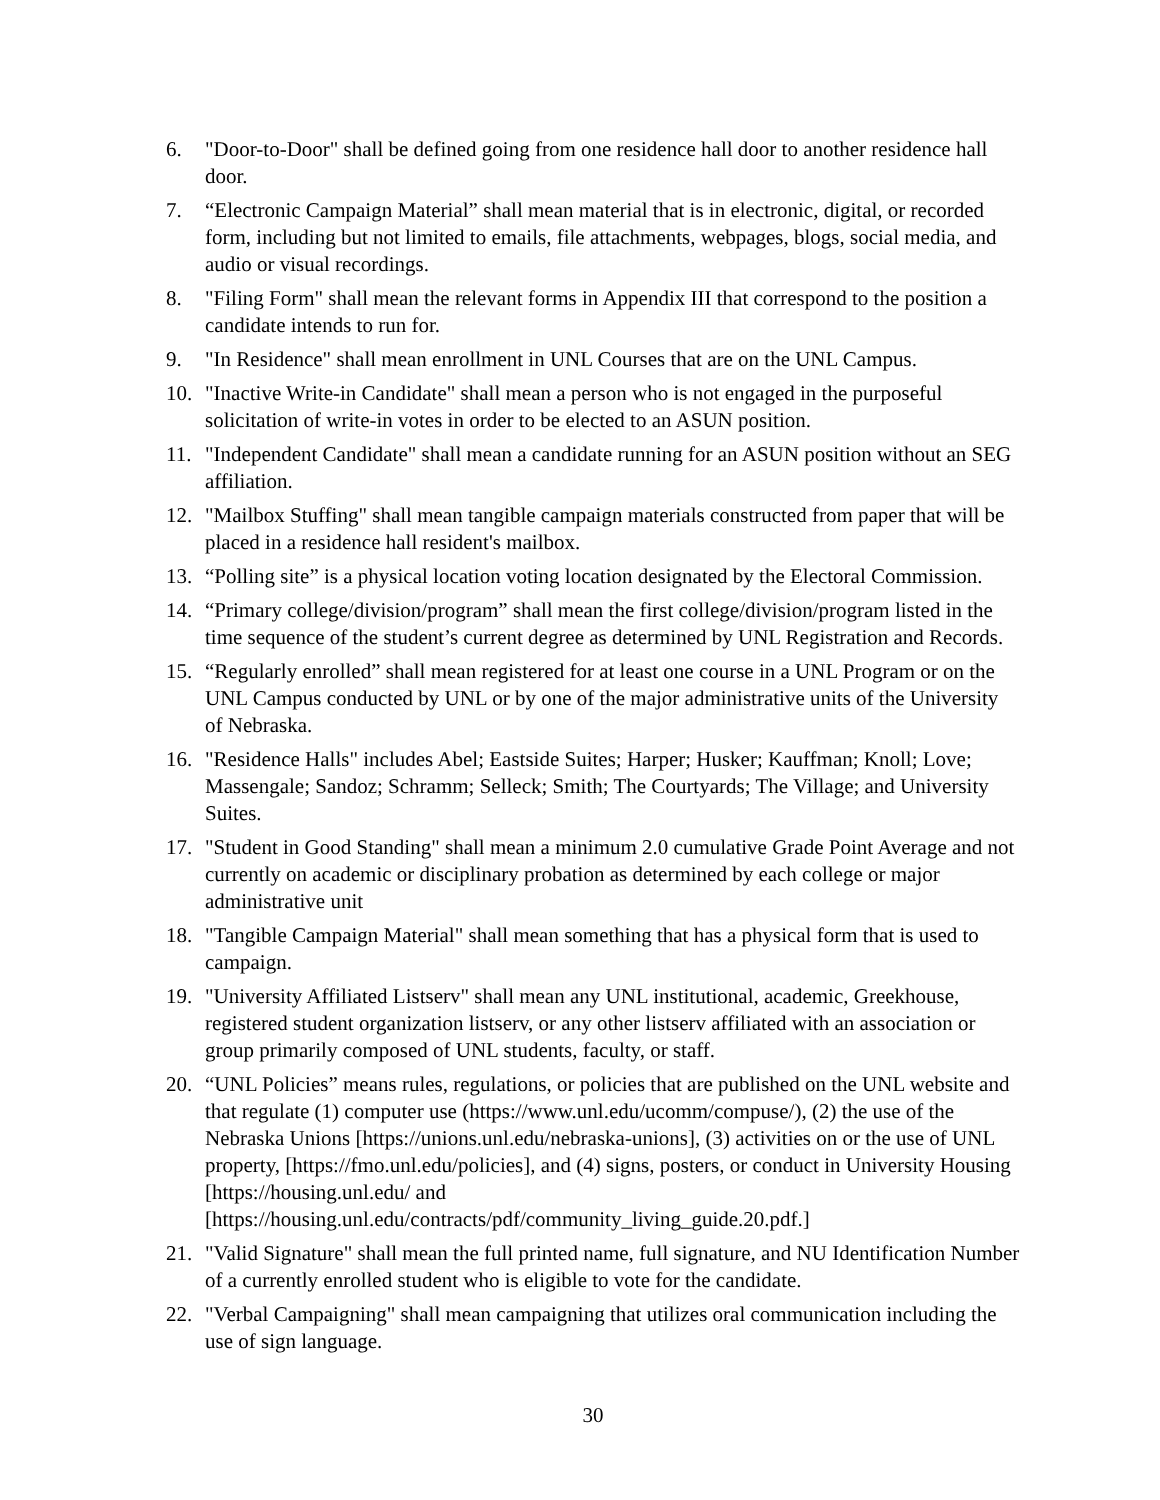6. "Door-to-Door" shall be defined going from one residence hall door to another residence hall door.
7. “Electronic Campaign Material” shall mean material that is in electronic, digital, or recorded form, including but not limited to emails, file attachments, webpages, blogs, social media, and audio or visual recordings.
8. "Filing Form" shall mean the relevant forms in Appendix III that correspond to the position a candidate intends to run for.
9. "In Residence" shall mean enrollment in UNL Courses that are on the UNL Campus.
10. "Inactive Write-in Candidate" shall mean a person who is not engaged in the purposeful solicitation of write-in votes in order to be elected to an ASUN position.
11. "Independent Candidate" shall mean a candidate running for an ASUN position without an SEG affiliation.
12. "Mailbox Stuffing" shall mean tangible campaign materials constructed from paper that will be placed in a residence hall resident's mailbox.
13. “Polling site” is a physical location voting location designated by the Electoral Commission.
14. “Primary college/division/program” shall mean the first college/division/program listed in the time sequence of the student’s current degree as determined by UNL Registration and Records.
15. “Regularly enrolled” shall mean registered for at least one course in a UNL Program or on the UNL Campus conducted by UNL or by one of the major administrative units of the University of Nebraska.
16. "Residence Halls" includes Abel; Eastside Suites; Harper; Husker; Kauffman; Knoll; Love; Massengale; Sandoz; Schramm; Selleck; Smith; The Courtyards; The Village; and University Suites.
17. "Student in Good Standing" shall mean a minimum 2.0 cumulative Grade Point Average and not currently on academic or disciplinary probation as determined by each college or major administrative unit
18. "Tangible Campaign Material" shall mean something that has a physical form that is used to campaign.
19. "University Affiliated Listserv" shall mean any UNL institutional, academic, Greekhouse, registered student organization listserv, or any other listserv affiliated with an association or group primarily composed of UNL students, faculty, or staff.
20. “UNL Policies” means rules, regulations, or policies that are published on the UNL website and that regulate (1) computer use (https://www.unl.edu/ucomm/compuse/), (2) the use of the Nebraska Unions [https://unions.unl.edu/nebraska-unions], (3) activities on or the use of UNL property, [https://fmo.unl.edu/policies], and (4) signs, posters, or conduct in University Housing [https://housing.unl.edu/ and [https://housing.unl.edu/contracts/pdf/community_living_guide.20.pdf.]
21. "Valid Signature" shall mean the full printed name, full signature, and NU Identification Number of a currently enrolled student who is eligible to vote for the candidate.
22. "Verbal Campaigning" shall mean campaigning that utilizes oral communication including the use of sign language.
30